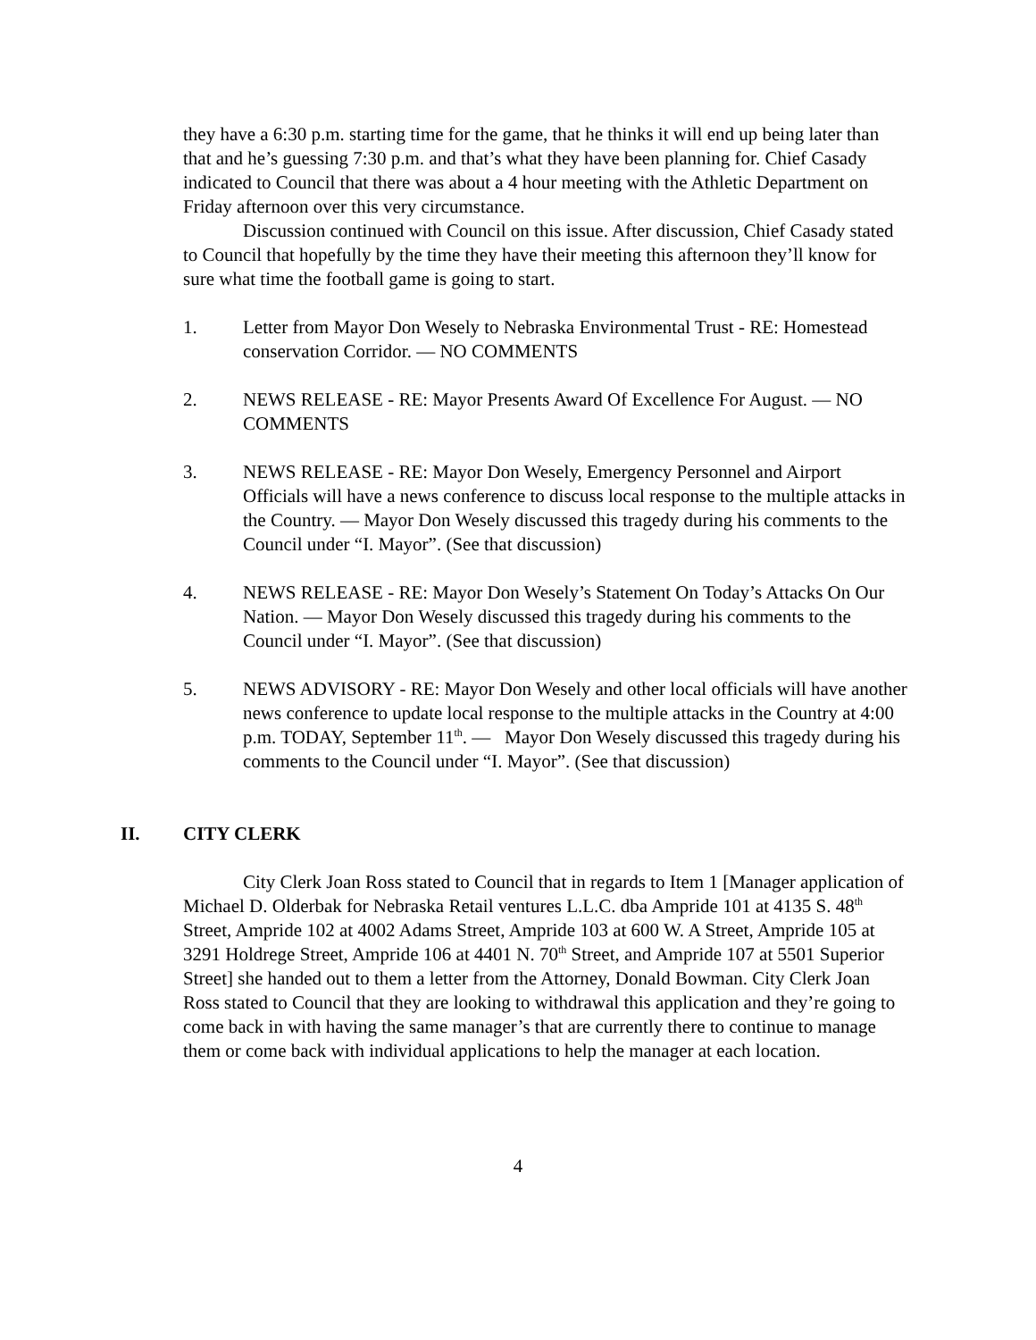they have a 6:30 p.m. starting time for the game, that he thinks it will end up being later than that and he’s guessing 7:30 p.m. and that’s what they have been planning for. Chief Casady indicated to Council that there was about a 4 hour meeting with the Athletic Department on Friday afternoon over this very circumstance.
Discussion continued with Council on this issue. After discussion, Chief Casady stated to Council that hopefully by the time they have their meeting this afternoon they’ll know for sure what time the football game is going to start.
1. Letter from Mayor Don Wesely to Nebraska Environmental Trust - RE: Homestead conservation Corridor. — NO COMMENTS
2. NEWS RELEASE - RE: Mayor Presents Award Of Excellence For August. — NO COMMENTS
3. NEWS RELEASE - RE: Mayor Don Wesely, Emergency Personnel and Airport Officials will have a news conference to discuss local response to the multiple attacks in the Country. — Mayor Don Wesely discussed this tragedy during his comments to the Council under “I. Mayor”. (See that discussion)
4. NEWS RELEASE - RE: Mayor Don Wesely’s Statement On Today’s Attacks On Our Nation. — Mayor Don Wesely discussed this tragedy during his comments to the Council under “I. Mayor”. (See that discussion)
5. NEWS ADVISORY - RE: Mayor Don Wesely and other local officials will have another news conference to update local response to the multiple attacks in the Country at 4:00 p.m. TODAY, September 11<sup>th</sup>. — Mayor Don Wesely discussed this tragedy during his comments to the Council under “I. Mayor”. (See that discussion)
II. CITY CLERK
City Clerk Joan Ross stated to Council that in regards to Item 1 [Manager application of Michael D. Olderbak for Nebraska Retail ventures L.L.C. dba Ampride 101 at 4135 S. 48<sup>th</sup> Street, Ampride 102 at 4002 Adams Street, Ampride 103 at 600 W. A Street, Ampride 105 at 3291 Holdrege Street, Ampride 106 at 4401 N. 70<sup>th</sup> Street, and Ampride 107 at 5501 Superior Street] she handed out to them a letter from the Attorney, Donald Bowman. City Clerk Joan Ross stated to Council that they are looking to withdrawal this application and they’re going to come back in with having the same manager’s that are currently there to continue to manage them or come back with individual applications to help the manager at each location.
4